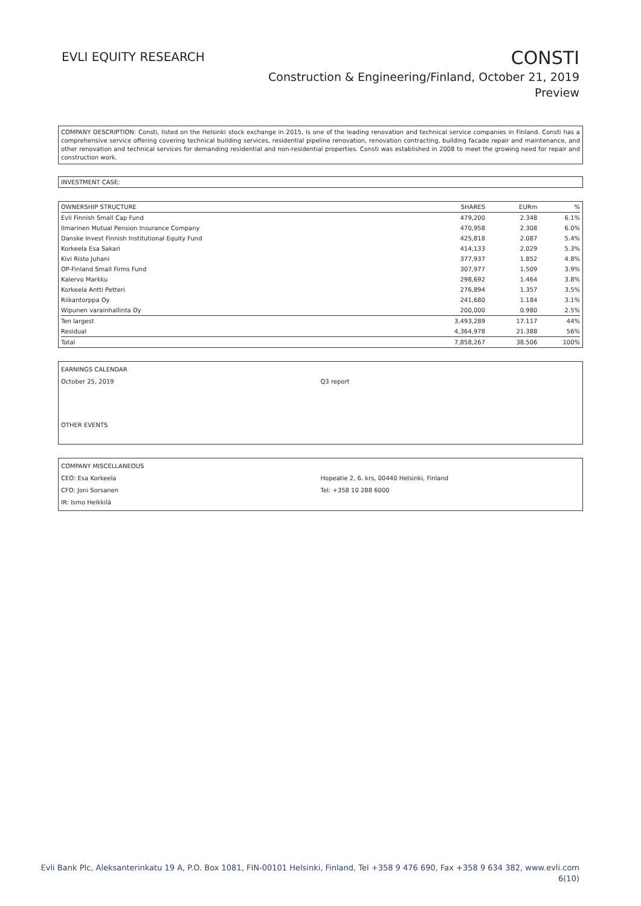EVLI EQUITY RESEARCH
CONSTI
Construction & Engineering/Finland, October 21, 2019
Preview
COMPANY DESCRIPTION: Consti, listed on the Helsinki stock exchange in 2015, is one of the leading renovation and technical service companies in Finland. Consti has a comprehensive service offering covering technical building services, residential pipeline renovation, renovation contracting, building facade repair and maintenance, and other renovation and technical services for demanding residential and non-residential properties. Consti was established in 2008 to meet the growing need for repair and construction work.
INVESTMENT CASE:
| OWNERSHIP STRUCTURE | SHARES | EURm | % |
| --- | --- | --- | --- |
| Evli Finnish Small Cap Fund | 479,200 | 2.348 | 6.1% |
| Ilmarinen Mutual Pension Insurance Company | 470,958 | 2.308 | 6.0% |
| Danske Invest Finnish Institutional Equity Fund | 425,818 | 2.087 | 5.4% |
| Korkeela Esa Sakari | 414,133 | 2.029 | 5.3% |
| Kivi Risto Juhani | 377,937 | 1.852 | 4.8% |
| OP-Finland Small Firms Fund | 307,977 | 1.509 | 3.9% |
| Kalervo Markku | 298,692 | 1.464 | 3.8% |
| Korkeela Antti Petteri | 276,894 | 1.357 | 3.5% |
| Riikantorppa Oy | 241,680 | 1.184 | 3.1% |
| Wipunen varainhallinta Oy | 200,000 | 0.980 | 2.5% |
| Ten largest | 3,493,289 | 17.117 | 44% |
| Residual | 4,364,978 | 21.388 | 56% |
| Total | 7,858,267 | 38.506 | 100% |
EARNINGS CALENDAR
October 25, 2019 Q3 report
OTHER EVENTS
COMPANY MISCELLANEOUS
CEO: Esa Korkeela Hopeatie 2, 6. krs, 00440 Helsinki, Finland
CFO: Joni Sorsanen Tel: +358 10 288 6000
IR: Ismo Heikkilä
Evli Bank Plc, Aleksanterinkatu 19 A, P.O. Box 1081, FIN-00101 Helsinki, Finland, Tel +358 9 476 690, Fax +358 9 634 382, www.evli.com
6(10)